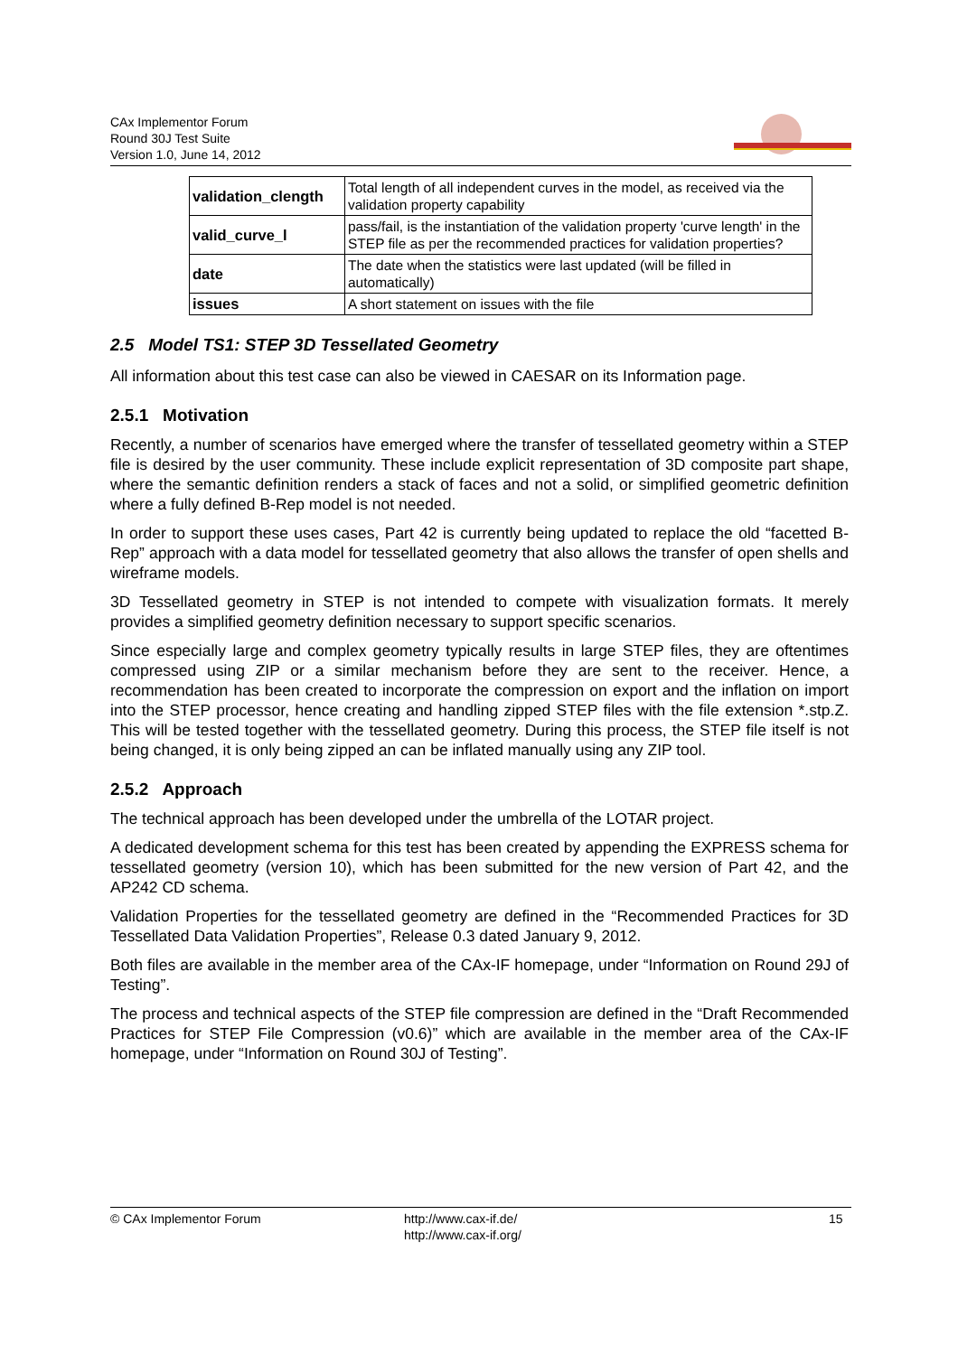CAx Implementor Forum
Round 30J Test Suite
Version 1.0, June 14, 2012
| validation_clength | Total length of all independent curves in the model, as received via the validation property capability |
| valid_curve_l | pass/fail, is the instantiation of the validation property 'curve length' in the STEP file as per the recommended practices for validation properties? |
| date | The date when the statistics were last updated (will be filled in automatically) |
| issues | A short statement on issues with the file |
2.5 Model TS1: STEP 3D Tessellated Geometry
All information about this test case can also be viewed in CAESAR on its Information page.
2.5.1 Motivation
Recently, a number of scenarios have emerged where the transfer of tessellated geometry within a STEP file is desired by the user community. These include explicit representation of 3D composite part shape, where the semantic definition renders a stack of faces and not a solid, or simplified geometric definition where a fully defined B-Rep model is not needed.
In order to support these uses cases, Part 42 is currently being updated to replace the old “facetted B-Rep” approach with a data model for tessellated geometry that also allows the transfer of open shells and wireframe models.
3D Tessellated geometry in STEP is not intended to compete with visualization formats. It merely provides a simplified geometry definition necessary to support specific scenarios.
Since especially large and complex geometry typically results in large STEP files, they are oftentimes compressed using ZIP or a similar mechanism before they are sent to the receiver. Hence, a recommendation has been created to incorporate the compression on export and the inflation on import into the STEP processor, hence creating and handling zipped STEP files with the file extension *.stp.Z. This will be tested together with the tessellated geometry. During this process, the STEP file itself is not being changed, it is only being zipped an can be inflated manually using any ZIP tool.
2.5.2 Approach
The technical approach has been developed under the umbrella of the LOTAR project.
A dedicated development schema for this test has been created by appending the EXPRESS schema for tessellated geometry (version 10), which has been submitted for the new version of Part 42, and the AP242 CD schema.
Validation Properties for the tessellated geometry are defined in the “Recommended Practices for 3D Tessellated Data Validation Properties”, Release 0.3 dated January 9, 2012.
Both files are available in the member area of the CAx-IF homepage, under “Information on Round 29J of Testing”.
The process and technical aspects of the STEP file compression are defined in the “Draft Recommended Practices for STEP File Compression (v0.6)” which are available in the member area of the CAx-IF homepage, under “Information on Round 30J of Testing”.
© CAx Implementor Forum http://www.cax-if.de/
http://www.cax-if.org/
15